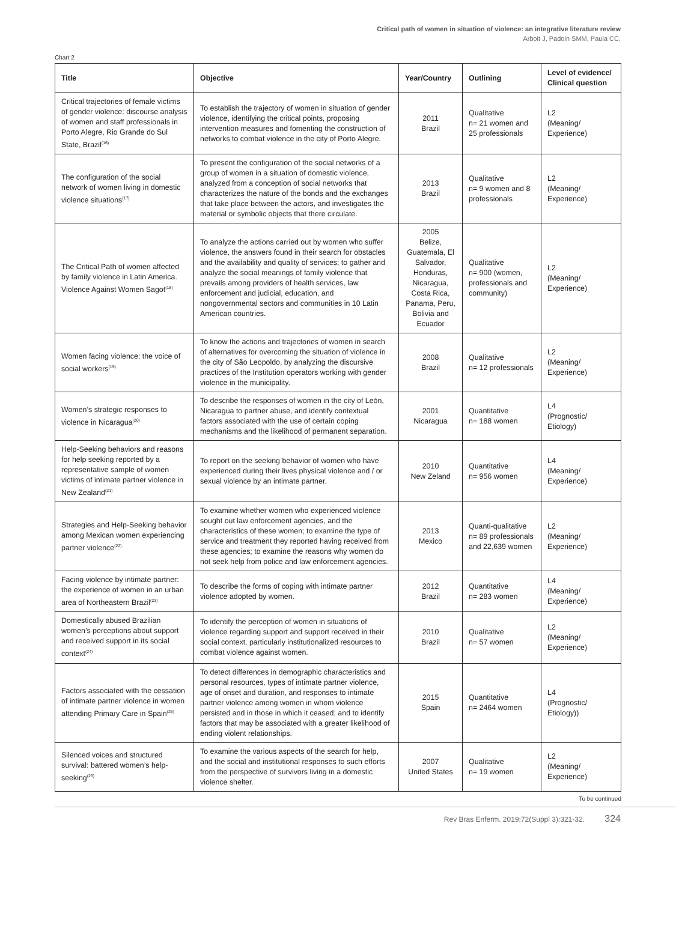Critical path of women in situation of violence: an integrative literature review
Arboit J, Padoin SMM, Paula CC.
Chart 2
| Title | Objective | Year/Country | Outlining | Level of evidence/ Clinical question |
| --- | --- | --- | --- | --- |
| Critical trajectories of female victims of gender violence: discourse analysis of women and staff professionals in Porto Alegre, Rio Grande do Sul State, Brazil<sup>(16)</sup> | To establish the trajectory of women in situation of gender violence, identifying the critical points, proposing intervention measures and fomenting the construction of networks to combat violence in the city of Porto Alegre. | 2011 Brazil | Qualitative n= 21 women and 25 professionals | L2 (Meaning/ Experience) |
| The configuration of the social network of women living in domestic violence situations<sup>(17)</sup> | To present the configuration of the social networks of a group of women in a situation of domestic violence, analyzed from a conception of social networks that characterizes the nature of the bonds and the exchanges that take place between the actors, and investigates the material or symbolic objects that there circulate. | 2013 Brazil | Qualitative n= 9 women and 8 professionals | L2 (Meaning/ Experience) |
| The Critical Path of women affected by family violence in Latin America. Violence Against Women Sagot<sup>(18)</sup> | To analyze the actions carried out by women who suffer violence, the answers found in their search for obstacles and the availability and quality of services; to gather and analyze the social meanings of family violence that prevails among providers of health services, law enforcement and judicial, education, and nongovernmental sectors and communities in 10 Latin American countries. | 2005 Belize, Guatemala, El Salvador, Honduras, Nicaragua, Costa Rica, Panama, Peru, Bolivia and Ecuador | Qualitative n= 900 (women, professionals and community) | L2 (Meaning/ Experience) |
| Women facing violence: the voice of social workers<sup>(19)</sup> | To know the actions and trajectories of women in search of alternatives for overcoming the situation of violence in the city of São Leopoldo, by analyzing the discursive practices of the Institution operators working with gender violence in the municipality. | 2008 Brazil | Qualitative n= 12 professionals | L2 (Meaning/ Experience) |
| Women’s strategic responses to violence in Nicaragua<sup>(20)</sup> | To describe the responses of women in the city of León, Nicaragua to partner abuse, and identify contextual factors associated with the use of certain coping mechanisms and the likelihood of permanent separation. | 2001 Nicaragua | Quantitative n= 188 women | L4 (Prognostic/ Etiology) |
| Help-Seeking behaviors and reasons for help seeking reported by a representative sample of women victims of intimate partner violence in New Zealand<sup>(21)</sup> | To report on the seeking behavior of women who have experienced during their lives physical violence and / or sexual violence by an intimate partner. | 2010 New Zeland | Quantitative n= 956 women | L4 (Meaning/ Experience) |
| Strategies and Help-Seeking behavior among Mexican women experiencing partner violence<sup>(22)</sup> | To examine whether women who experienced violence sought out law enforcement agencies, and the characteristics of these women; to examine the type of service and treatment they reported having received from these agencies; to examine the reasons why women do not seek help from police and law enforcement agencies. | 2013 Mexico | Quanti-qualitative n= 89 professionals and 22,639 women | L2 (Meaning/ Experience) |
| Facing violence by intimate partner: the experience of women in an urban area of Northeastern Brazil<sup>(23)</sup> | To describe the forms of coping with intimate partner violence adopted by women. | 2012 Brazil | Quantitative n= 283 women | L4 (Meaning/ Experience) |
| Domestically abused Brazilian women’s perceptions about support and received support in its social context<sup>(24)</sup> | To identify the perception of women in situations of violence regarding support and support received in their social context, particularly institutionalized resources to combat violence against women. | 2010 Brazil | Qualitative n= 57 women | L2 (Meaning/ Experience) |
| Factors associated with the cessation of intimate partner violence in women attending Primary Care in Spain<sup>(25)</sup> | To detect differences in demographic characteristics and personal resources, types of intimate partner violence, age of onset and duration, and responses to intimate partner violence among women in whom violence persisted and in those in which it ceased; and to identify factors that may be associated with a greater likelihood of ending violent relationships. | 2015 Spain | Quantitative n= 2464 women | L4 (Prognostic/ Etiology)) |
| Silenced voices and structured survival: battered women’s help-seeking<sup>(26)</sup> | To examine the various aspects of the search for help, and the social and institutional responses to such efforts from the perspective of survivors living in a domestic violence shelter. | 2007 United States | Qualitative n= 19 women | L2 (Meaning/ Experience) |
To be continued
Rev Bras Enferm. 2019;72(Suppl 3):321-32. 324